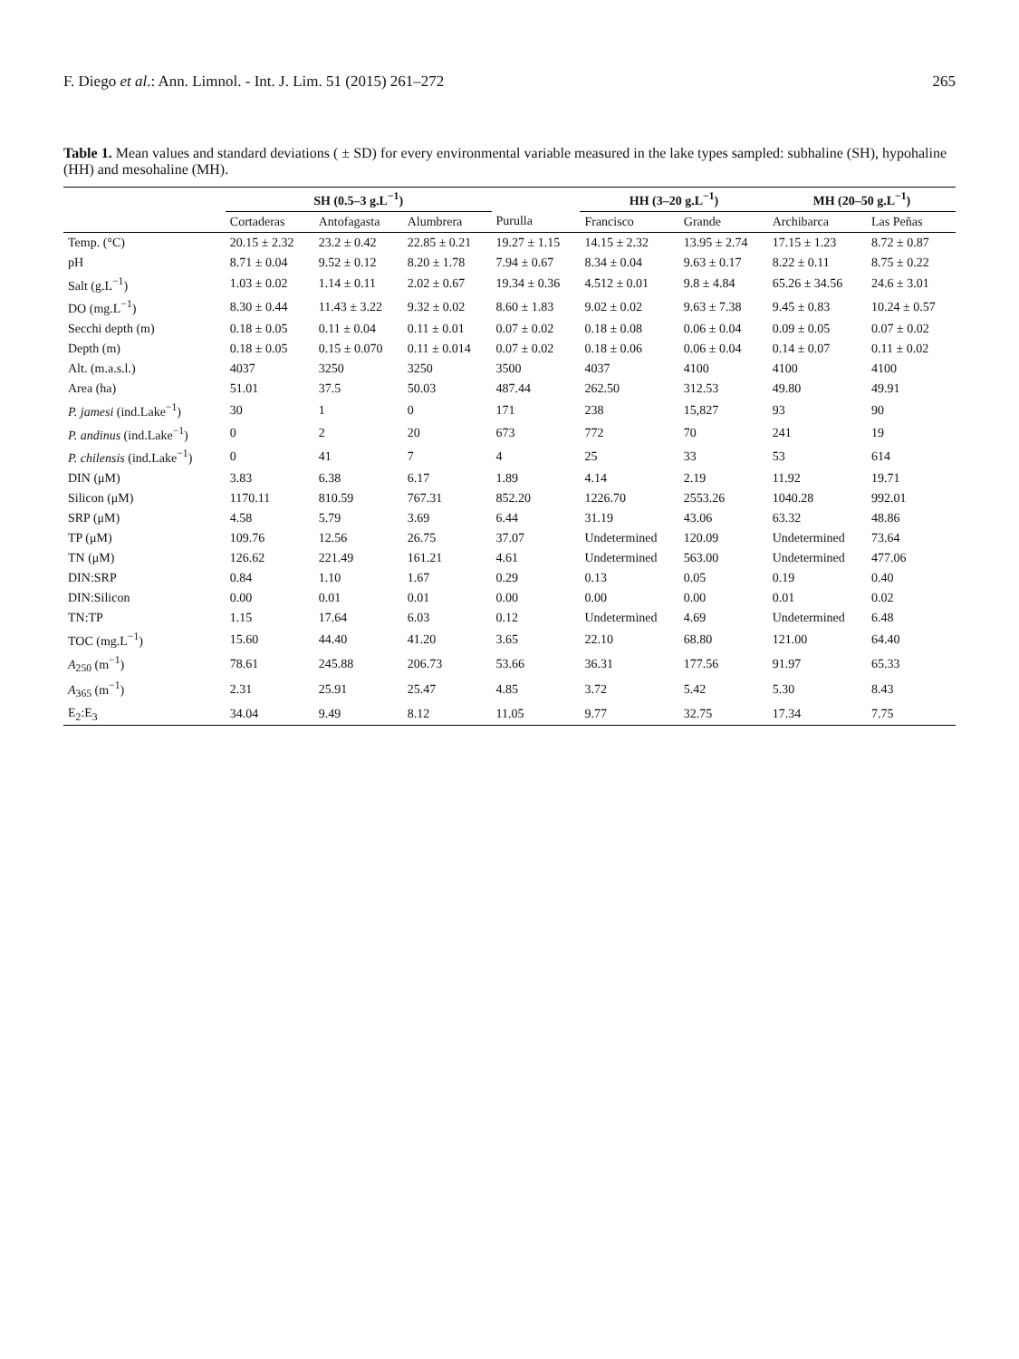F. Diego et al.: Ann. Limnol. - Int. J. Lim. 51 (2015) 261–272 265
Table 1. Mean values and standard deviations ( ± SD) for every environmental variable measured in the lake types sampled: subhaline (SH), hypohaline (HH) and mesohaline (MH).
| | SH (0.5–3 g.L<sup>−1</sup>) | | | | HH (3–20 g.L<sup>−1</sup>) | | MH (20–50 g.L<sup>−1</sup>) | |
| --- | --- | --- | --- | --- | --- | --- | --- | --- |
| | Cortaderas | Antofagasta | Alumbrera | Purulla | Francisco | Grande | Archibarca | Las Peñas |
| Temp. (°C) | 20.15 ± 2.32 | 23.2 ± 0.42 | 22.85 ± 0.21 | 19.27 ± 1.15 | 14.15 ± 2.32 | 13.95 ± 2.74 | 17.15 ± 1.23 | 8.72 ± 0.87 |
| pH | 8.71 ± 0.04 | 9.52 ± 0.12 | 8.20 ± 1.78 | 7.94 ± 0.67 | 8.34 ± 0.04 | 9.63 ± 0.17 | 8.22 ± 0.11 | 8.75 ± 0.22 |
| Salt (g.L<sup>−1</sup>) | 1.03 ± 0.02 | 1.14 ± 0.11 | 2.02 ± 0.67 | 19.34 ± 0.36 | 4.512 ± 0.01 | 9.8 ± 4.84 | 65.26 ± 34.56 | 24.6 ± 3.01 |
| DO (mg.L<sup>−1</sup>) | 8.30 ± 0.44 | 11.43 ± 3.22 | 9.32 ± 0.02 | 8.60 ± 1.83 | 9.02 ± 0.02 | 9.63 ± 7.38 | 9.45 ± 0.83 | 10.24 ± 0.57 |
| Secchi depth (m) | 0.18 ± 0.05 | 0.11 ± 0.04 | 0.11 ± 0.01 | 0.07 ± 0.02 | 0.18 ± 0.08 | 0.06 ± 0.04 | 0.09 ± 0.05 | 0.07 ± 0.02 |
| Depth (m) | 0.18 ± 0.05 | 0.15 ± 0.070 | 0.11 ± 0.014 | 0.07 ± 0.02 | 0.18 ± 0.06 | 0.06 ± 0.04 | 0.14 ± 0.07 | 0.11 ± 0.02 |
| Alt. (m.a.s.l.) | 4037 | 3250 | 3250 | 3500 | 4037 | 4100 | 4100 | 4100 |
| Area (ha) | 51.01 | 37.5 | 50.03 | 487.44 | 262.50 | 312.53 | 49.80 | 49.91 |
| P. jamesi (ind.Lake<sup>−1</sup>) | 30 | 1 | 0 | 171 | 238 | 15,827 | 93 | 90 |
| P. andinus (ind.Lake<sup>−1</sup>) | 0 | 2 | 20 | 673 | 772 | 70 | 241 | 19 |
| P. chilensis (ind.Lake<sup>−1</sup>) | 0 | 41 | 7 | 4 | 25 | 33 | 53 | 614 |
| DIN (μM) | 3.83 | 6.38 | 6.17 | 1.89 | 4.14 | 2.19 | 11.92 | 19.71 |
| Silicon (μM) | 1170.11 | 810.59 | 767.31 | 852.20 | 1226.70 | 2553.26 | 1040.28 | 992.01 |
| SRP (μM) | 4.58 | 5.79 | 3.69 | 6.44 | 31.19 | 43.06 | 63.32 | 48.86 |
| TP (μM) | 109.76 | 12.56 | 26.75 | 37.07 | Undetermined | 120.09 | Undetermined | 73.64 |
| TN (μM) | 126.62 | 221.49 | 161.21 | 4.61 | Undetermined | 563.00 | Undetermined | 477.06 |
| DIN:SRP | 0.84 | 1.10 | 1.67 | 0.29 | 0.13 | 0.05 | 0.19 | 0.40 |
| DIN:Silicon | 0.00 | 0.01 | 0.01 | 0.00 | 0.00 | 0.00 | 0.01 | 0.02 |
| TN:TP | 1.15 | 17.64 | 6.03 | 0.12 | Undetermined | 4.69 | Undetermined | 6.48 |
| TOC (mg.L<sup>−1</sup>) | 15.60 | 44.40 | 41.20 | 3.65 | 22.10 | 68.80 | 121.00 | 64.40 |
| A<sub>250</sub> (m<sup>−1</sup>) | 78.61 | 245.88 | 206.73 | 53.66 | 36.31 | 177.56 | 91.97 | 65.33 |
| A<sub>365</sub> (m<sup>−1</sup>) | 2.31 | 25.91 | 25.47 | 4.85 | 3.72 | 5.42 | 5.30 | 8.43 |
| E<sub>2</sub>:E<sub>3</sub> | 34.04 | 9.49 | 8.12 | 11.05 | 9.77 | 32.75 | 17.34 | 7.75 |